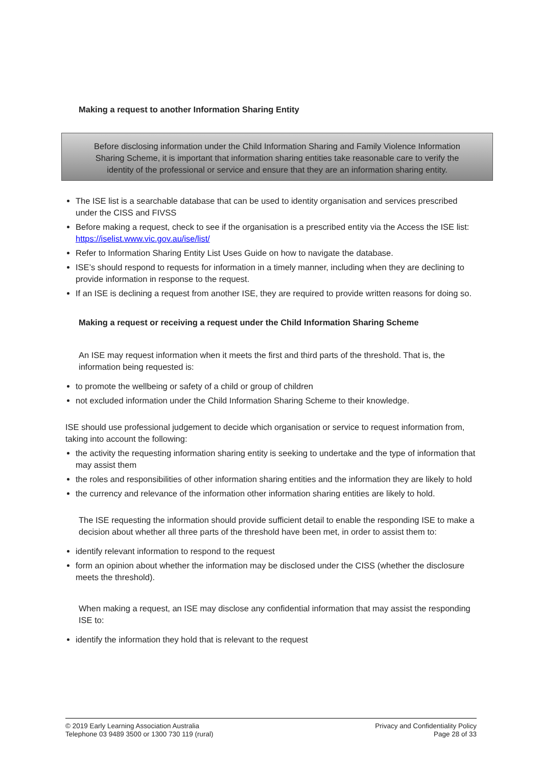Making a request to another Information Sharing Entity
Before disclosing information under the Child Information Sharing and Family Violence Information
Sharing Scheme, it is important that information sharing entities take reasonable care to verify the
identity of the professional or service and ensure that they are an information sharing entity.
The ISE list is a searchable database that can be used to identity organisation and services prescribed under the CISS and FIVSS
Before making a request, check to see if the organisation is a prescribed entity via the Access the ISE list: https://iselist.www.vic.gov.au/ise/list/
Refer to Information Sharing Entity List Uses Guide on how to navigate the database.
ISE’s should respond to requests for information in a timely manner, including when they are declining to provide information in response to the request.
If an ISE is declining a request from another ISE, they are required to provide written reasons for doing so.
Making a request or receiving a request under the Child Information Sharing Scheme
An ISE may request information when it meets the first and third parts of the threshold. That is, the information being requested is:
to promote the wellbeing or safety of a child or group of children
not excluded information under the Child Information Sharing Scheme to their knowledge.
ISE should use professional judgement to decide which organisation or service to request information from, taking into account the following:
the activity the requesting information sharing entity is seeking to undertake and the type of information that may assist them
the roles and responsibilities of other information sharing entities and the information they are likely to hold
the currency and relevance of the information other information sharing entities are likely to hold.
The ISE requesting the information should provide sufficient detail to enable the responding ISE to make a decision about whether all three parts of the threshold have been met, in order to assist them to:
identify relevant information to respond to the request
form an opinion about whether the information may be disclosed under the CISS (whether the disclosure meets the threshold).
When making a request, an ISE may disclose any confidential information that may assist the responding ISE to:
identify the information they hold that is relevant to the request
© 2019 Early Learning Association Australia
Telephone 03 9489 3500 or 1300 730 119 (rural)
Privacy and Confidentiality Policy
Page 28 of 33